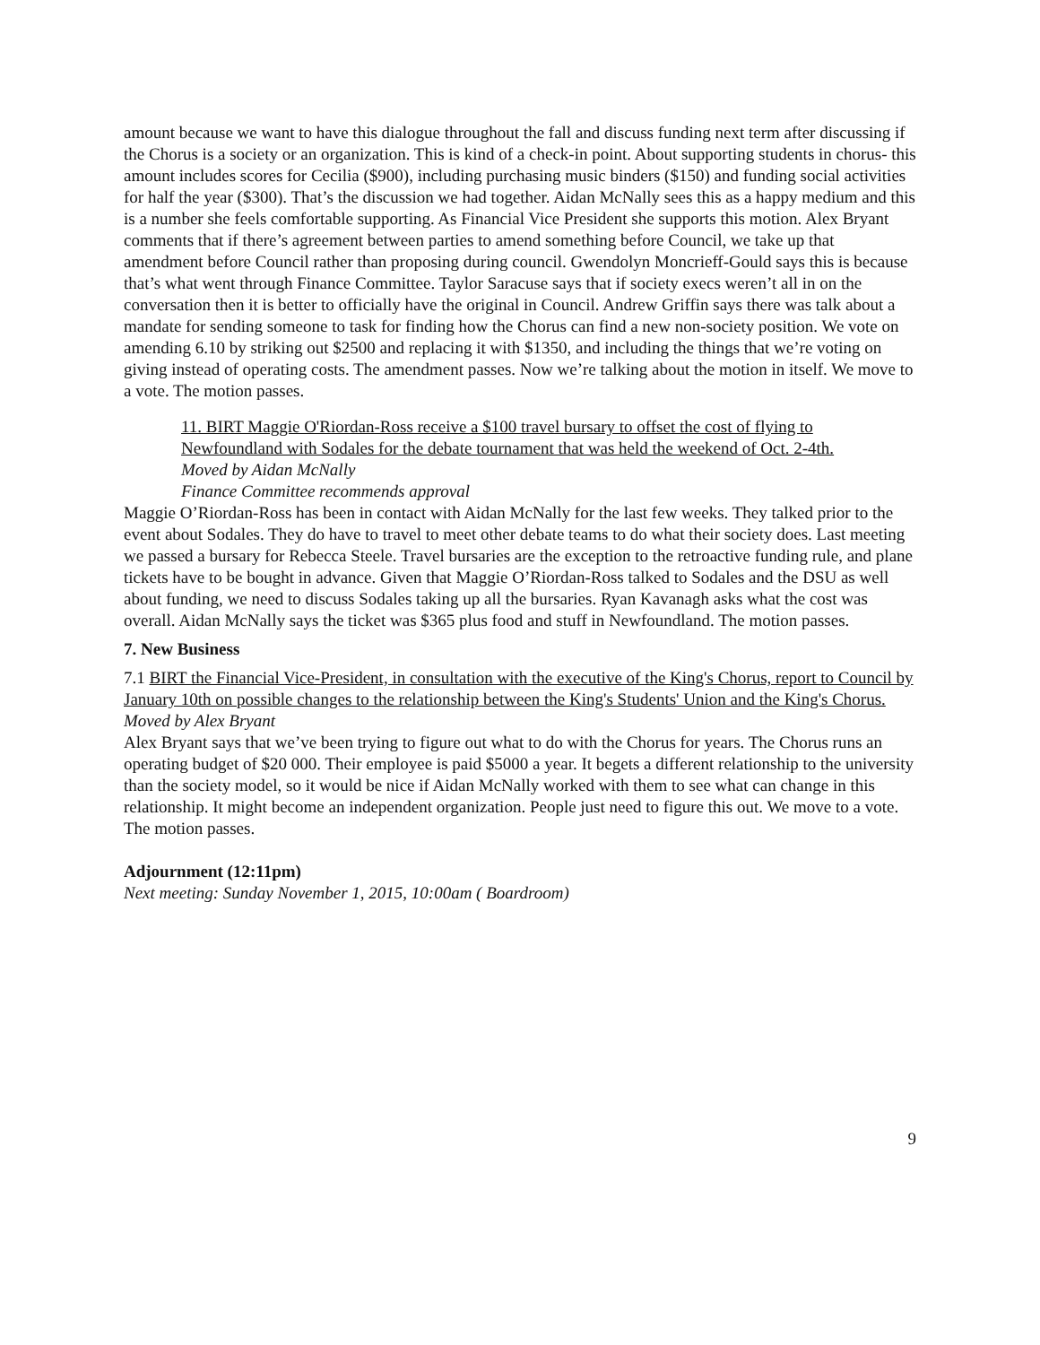amount because we want to have this dialogue throughout the fall and discuss funding next term after discussing if the Chorus is a society or an organization. This is kind of a check-in point. About supporting students in chorus- this amount includes scores for Cecilia ($900), including purchasing music binders ($150) and funding social activities for half the year ($300). That’s the discussion we had together. Aidan McNally sees this as a happy medium and this is a number she feels comfortable supporting. As Financial Vice President she supports this motion. Alex Bryant comments that if there’s agreement between parties to amend something before Council, we take up that amendment before Council rather than proposing during council. Gwendolyn Moncrieff-Gould says this is because that’s what went through Finance Committee. Taylor Saracuse says that if society execs weren’t all in on the conversation then it is better to officially have the original in Council. Andrew Griffin says there was talk about a mandate for sending someone to task for finding how the Chorus can find a new non-society position. We vote on amending 6.10 by striking out $2500 and replacing it with $1350, and including the things that we’re voting on giving instead of operating costs. The amendment passes. Now we’re talking about the motion in itself. We move to a vote. The motion passes.
11. BIRT Maggie O'Riordan-Ross receive a $100 travel bursary to offset the cost of flying to Newfoundland with Sodales for the debate tournament that was held the weekend of Oct. 2-4th.
Moved by Aidan McNally
Finance Committee recommends approval
Maggie O’Riordan-Ross has been in contact with Aidan McNally for the last few weeks. They talked prior to the event about Sodales. They do have to travel to meet other debate teams to do what their society does. Last meeting we passed a bursary for Rebecca Steele. Travel bursaries are the exception to the retroactive funding rule, and plane tickets have to be bought in advance. Given that Maggie O’Riordan-Ross talked to Sodales and the DSU as well about funding, we need to discuss Sodales taking up all the bursaries. Ryan Kavanagh asks what the cost was overall. Aidan McNally says the ticket was $365 plus food and stuff in Newfoundland. The motion passes.
7. New Business
7.1 BIRT the Financial Vice-President, in consultation with the executive of the King's Chorus, report to Council by January 10th on possible changes to the relationship between the King's Students' Union and the King's Chorus.
Moved by Alex Bryant
Alex Bryant says that we’ve been trying to figure out what to do with the Chorus for years. The Chorus runs an operating budget of $20 000. Their employee is paid $5000 a year. It begets a different relationship to the university than the society model, so it would be nice if Aidan McNally worked with them to see what can change in this relationship. It might become an independent organization. People just need to figure this out. We move to a vote. The motion passes.
Adjournment (12:11pm)
Next meeting: Sunday November 1, 2015, 10:00am ( Boardroom)
9